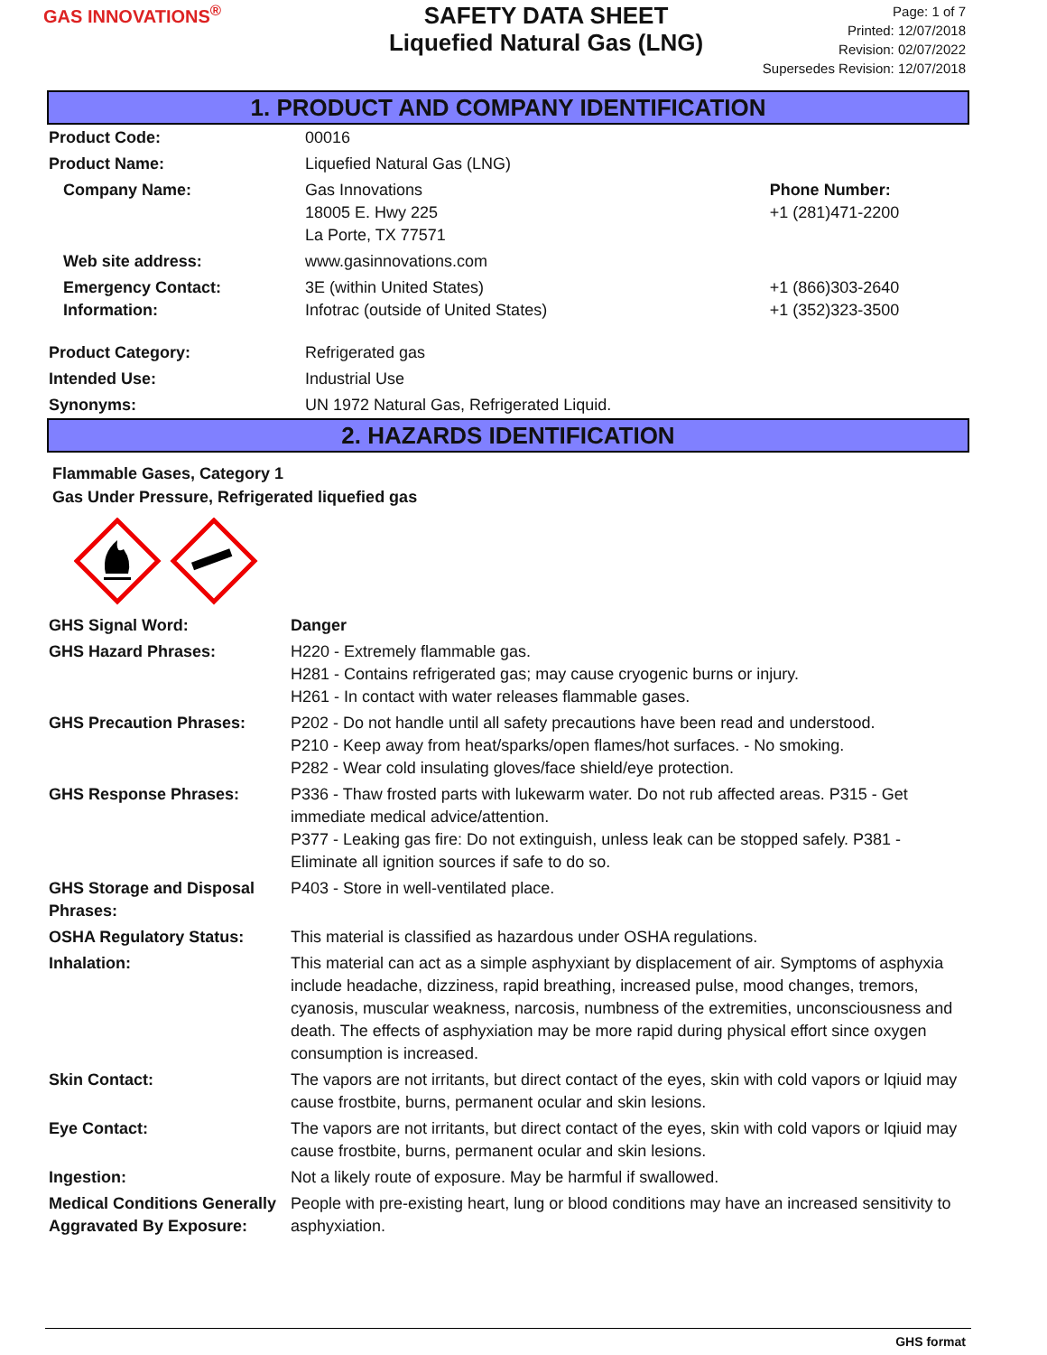GAS INNOVATIONS<sup>®</sup>
SAFETY DATA SHEET
Liquefied Natural Gas (LNG)
Page: 1 of 7
Printed: 12/07/2018
Revision: 02/07/2022
Supersedes Revision: 12/07/2018
1. PRODUCT AND COMPANY IDENTIFICATION
| Product Code: | 00016 | |
| Product Name: | Liquefied Natural Gas (LNG) | |
| Company Name: | Gas Innovations 18005 E. Hwy 225 La Porte, TX 77571 | Phone Number: +1 (281)471-2200 |
| Web site address: | www.gasinnovations.com | |
| Emergency Contact: Information: | 3E (within United States) Infotrac (outside of United States) | +1 (866)303-2640 +1 (352)323-3500 |
| Product Category: | Refrigerated gas | |
| Intended Use: | Industrial Use | |
| Synonyms: | UN 1972 Natural Gas, Refrigerated Liquid. | |
2. HAZARDS IDENTIFICATION
Flammable Gases, Category 1
Gas Under Pressure, Refrigerated liquefied gas
| GHS Signal Word: | Danger |
| GHS Hazard Phrases: | H220 - Extremely flammable gas. H281 - Contains refrigerated gas; may cause cryogenic burns or injury. H261 - In contact with water releases flammable gases. |
| GHS Precaution Phrases: | P202 - Do not handle until all safety precautions have been read and understood. P210 - Keep away from heat/sparks/open flames/hot surfaces. - No smoking. P282 - Wear cold insulating gloves/face shield/eye protection. |
| GHS Response Phrases: | P336 - Thaw frosted parts with lukewarm water. Do not rub affected areas. P315 - Get immediate medical advice/attention. P377 - Leaking gas fire: Do not extinguish, unless leak can be stopped safely. P381 - Eliminate all ignition sources if safe to do so. |
| GHS Storage and Disposal Phrases: | P403 - Store in well-ventilated place. |
| OSHA Regulatory Status: | This material is classified as hazardous under OSHA regulations. |
| Inhalation: | This material can act as a simple asphyxiant by displacement of air. Symptoms of asphyxia include headache, dizziness, rapid breathing, increased pulse, mood changes, tremors, cyanosis, muscular weakness, narcosis, numbness of the extremities, unconsciousness and death. The effects of asphyxiation may be more rapid during physical effort since oxygen consumption is increased. |
| Skin Contact: | The vapors are not irritants, but direct contact of the eyes, skin with cold vapors or lqiuid may cause frostbite, burns, permanent ocular and skin lesions. |
| Eye Contact: | The vapors are not irritants, but direct contact of the eyes, skin with cold vapors or lqiuid may cause frostbite, burns, permanent ocular and skin lesions. |
| Ingestion: | Not a likely route of exposure. May be harmful if swallowed. |
| Medical Conditions Generally Aggravated By Exposure: | People with pre-existing heart, lung or blood conditions may have an increased sensitivity to asphyxiation. |
GHS format